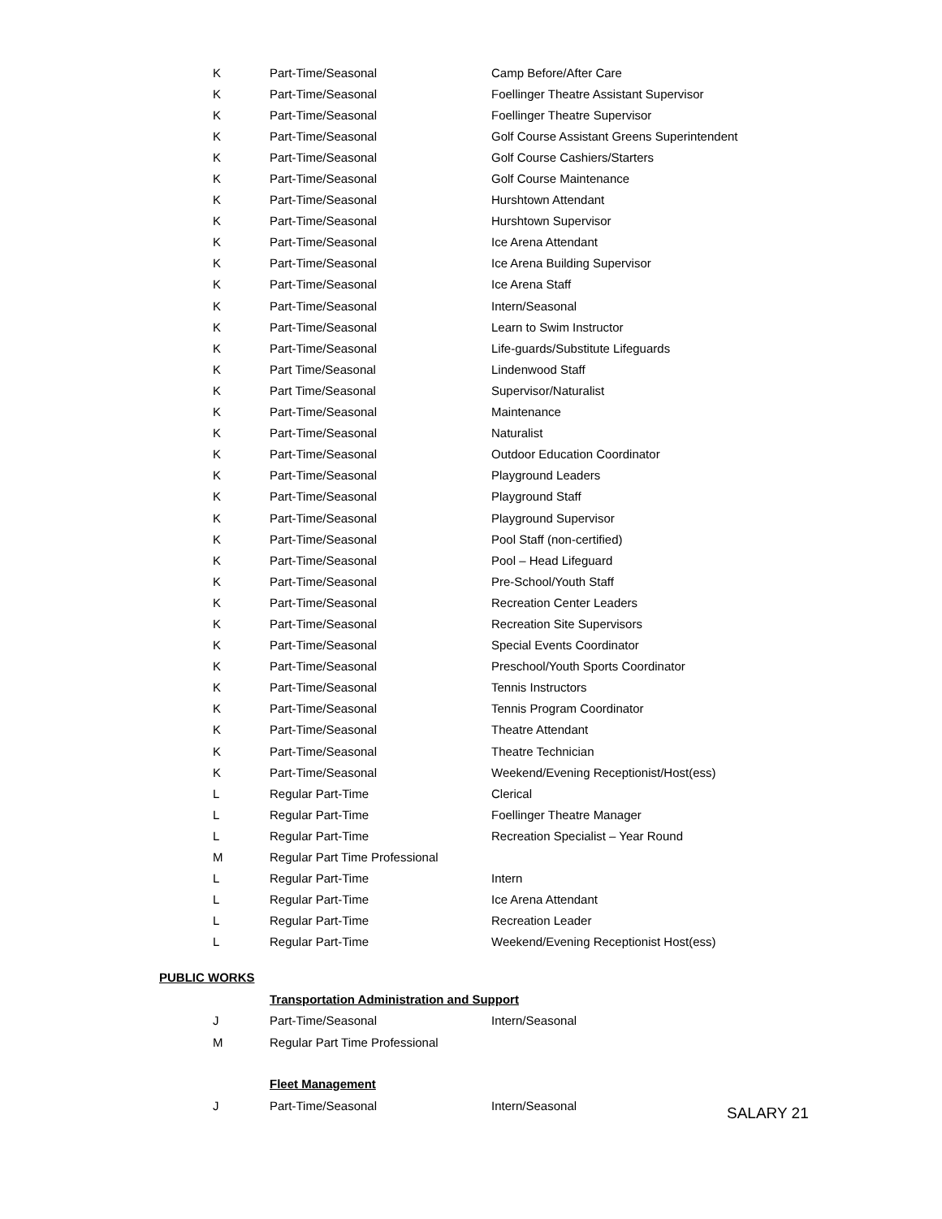| K | Part-Time/Seasonal | Camp Before/After Care |
| K | Part-Time/Seasonal | Foellinger Theatre Assistant Supervisor |
| K | Part-Time/Seasonal | Foellinger Theatre Supervisor |
| K | Part-Time/Seasonal | Golf Course Assistant Greens Superintendent |
| K | Part-Time/Seasonal | Golf Course Cashiers/Starters |
| K | Part-Time/Seasonal | Golf Course Maintenance |
| K | Part-Time/Seasonal | Hurshtown Attendant |
| K | Part-Time/Seasonal | Hurshtown Supervisor |
| K | Part-Time/Seasonal | Ice Arena Attendant |
| K | Part-Time/Seasonal | Ice Arena Building Supervisor |
| K | Part-Time/Seasonal | Ice Arena Staff |
| K | Part-Time/Seasonal | Intern/Seasonal |
| K | Part-Time/Seasonal | Learn to Swim Instructor |
| K | Part-Time/Seasonal | Life-guards/Substitute Lifeguards |
| K | Part Time/Seasonal | Lindenwood Staff |
| K | Part Time/Seasonal | Supervisor/Naturalist |
| K | Part-Time/Seasonal | Maintenance |
| K | Part-Time/Seasonal | Naturalist |
| K | Part-Time/Seasonal | Outdoor Education Coordinator |
| K | Part-Time/Seasonal | Playground Leaders |
| K | Part-Time/Seasonal | Playground Staff |
| K | Part-Time/Seasonal | Playground Supervisor |
| K | Part-Time/Seasonal | Pool Staff (non-certified) |
| K | Part-Time/Seasonal | Pool – Head Lifeguard |
| K | Part-Time/Seasonal | Pre-School/Youth Staff |
| K | Part-Time/Seasonal | Recreation Center Leaders |
| K | Part-Time/Seasonal | Recreation Site Supervisors |
| K | Part-Time/Seasonal | Special Events Coordinator |
| K | Part-Time/Seasonal | Preschool/Youth Sports Coordinator |
| K | Part-Time/Seasonal | Tennis Instructors |
| K | Part-Time/Seasonal | Tennis Program Coordinator |
| K | Part-Time/Seasonal | Theatre Attendant |
| K | Part-Time/Seasonal | Theatre Technician |
| K | Part-Time/Seasonal | Weekend/Evening Receptionist/Host(ess) |
| L | Regular Part-Time | Clerical |
| L | Regular Part-Time | Foellinger Theatre Manager |
| L | Regular Part-Time | Recreation Specialist – Year Round |
| M | Regular Part Time Professional | |
| L | Regular Part-Time | Intern |
| L | Regular Part-Time | Ice Arena Attendant |
| L | Regular Part-Time | Recreation Leader |
| L | Regular Part-Time | Weekend/Evening Receptionist Host(ess) |
PUBLIC WORKS
Transportation Administration and Support
| J | Part-Time/Seasonal | Intern/Seasonal |
| M | Regular Part Time Professional | |
Fleet Management
| J | Part-Time/Seasonal | Intern/Seasonal |
SALARY 21